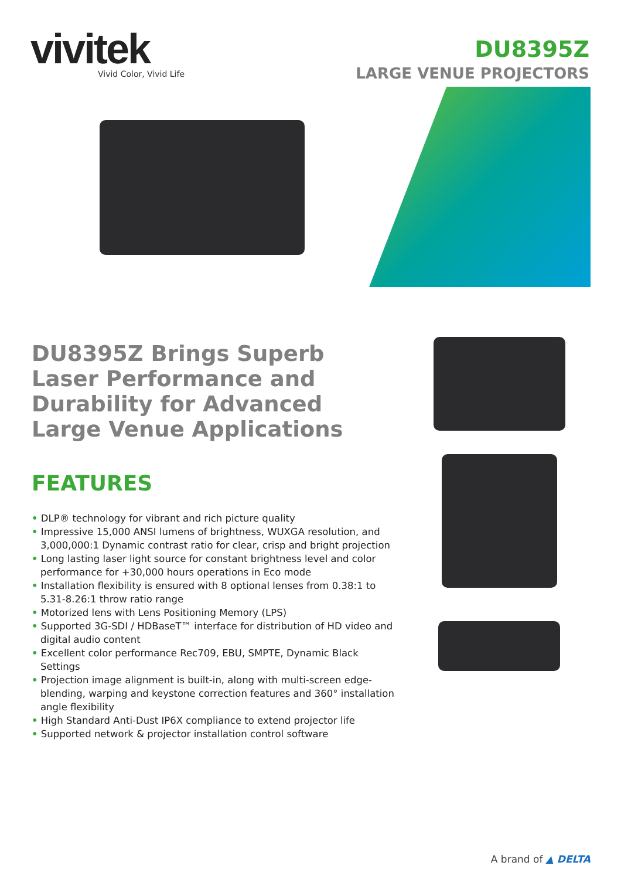vivitek
Vivid Color, Vivid Life
DU8395Z
LARGE VENUE PROJECTORS
DU8395Z Brings Superb Laser Performance and Durability for Advanced Large Venue Applications
FEATURES
• DLP® technology for vibrant and rich picture quality
• Impressive 15,000 ANSI lumens of brightness, WUXGA resolution, and 3,000,000:1 Dynamic contrast ratio for clear, crisp and bright projection
• Long lasting laser light source for constant brightness level and color performance for +30,000 hours operations in Eco mode
• Installation flexibility is ensured with 8 optional lenses from 0.38:1 to 5.31-8.26:1 throw ratio range
• Motorized lens with Lens Positioning Memory (LPS)
• Supported 3G-SDI / HDBaseT™ interface for distribution of HD video and digital audio content
• Excellent color performance Rec709, EBU, SMPTE, Dynamic Black Settings
• Projection image alignment is built-in, along with multi-screen edge-blending, warping and keystone correction features and 360° installation angle flexibility
• High Standard Anti-Dust IP6X compliance to extend projector life
• Supported network & projector installation control software
A brand of ▲ DELTA